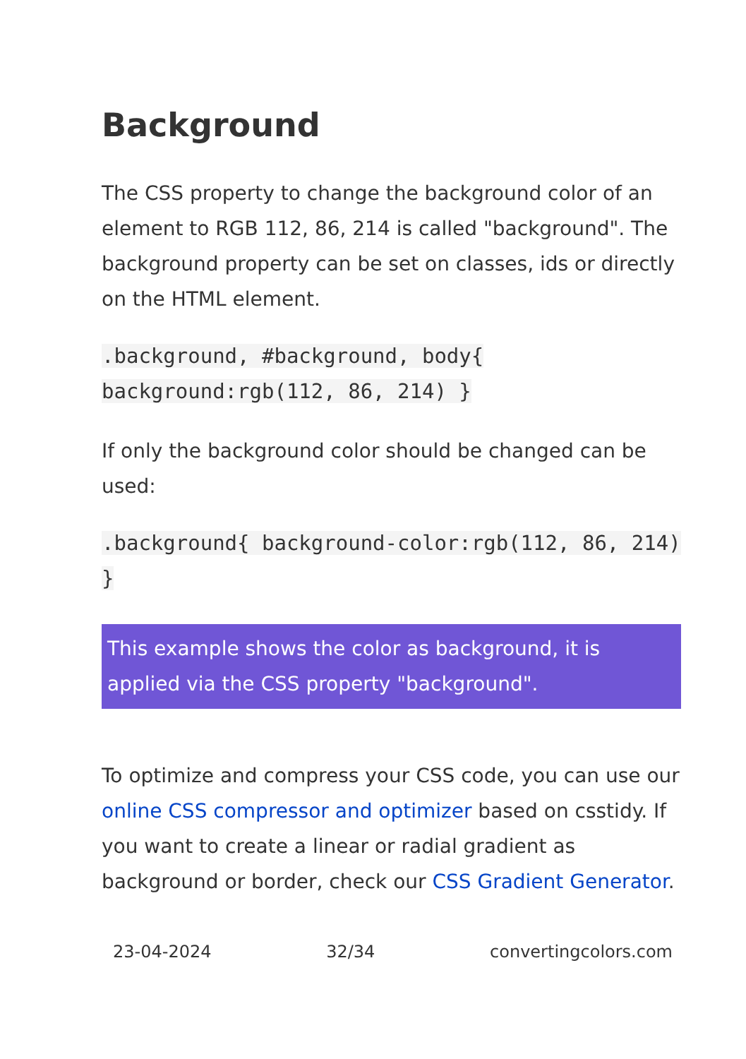Background
The CSS property to change the background color of an element to RGB 112, 86, 214 is called "background". The background property can be set on classes, ids or directly on the HTML element.
.background, #background, body{ background:rgb(112, 86, 214) }
If only the background color should be changed can be used:
.background{ background-color:rgb(112, 86, 214) }
This example shows the color as background, it is applied via the CSS property "background".
To optimize and compress your CSS code, you can use our online CSS compressor and optimizer based on csstidy. If you want to create a linear or radial gradient as background or border, check our CSS Gradient Generator.
23-04-2024 32/34 convertingcolors.com